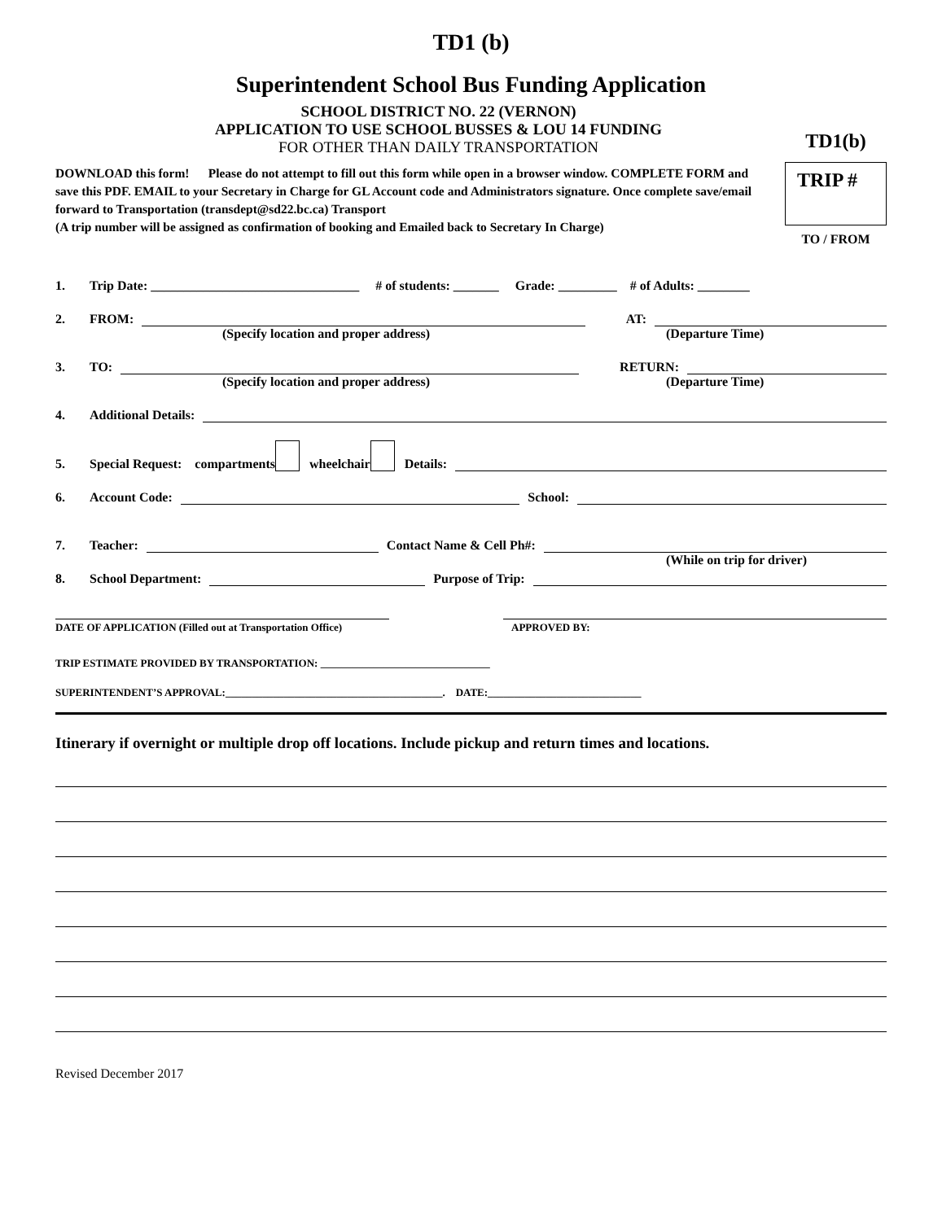TD1 (b)
Superintendent School Bus Funding Application
SCHOOL DISTRICT NO. 22 (VERNON)
APPLICATION TO USE SCHOOL BUSSES & LOU 14 FUNDING
FOR OTHER THAN DAILY TRANSPORTATION
TD1(b)
TRIP #
TO / FROM
DOWNLOAD this form! Please do not attempt to fill out this form while open in a browser window. COMPLETE FORM and save this PDF. EMAIL to your Secretary in Charge for GL Account code and Administrators signature. Once complete save/email forward to Transportation (transdept@sd22.bc.ca) Transport
(A trip number will be assigned as confirmation of booking and Emailed back to Secretary In Charge)
1. Trip Date: ________________________________ # of students: _______ Grade: _________ # of Adults: ________
2. FROM: AT:
(Specify location and proper address) (Departure Time)
3. TO: RETURN:
(Specify location and proper address) (Departure Time)
4. Additional Details:
5. Special Request: compartments wheelchair Details:
6. Account Code: School:
7. Teacher: Contact Name & Cell Ph#:
(While on trip for driver)
8. School Department: Purpose of Trip:
DATE OF APPLICATION (Filled out at Transportation Office) APPROVED BY:
TRIP ESTIMATE PROVIDED BY TRANSPORTATION: ________________________________
SUPERINTENDENT’S APPROVAL:_________________________________________. DATE:_____________________________
Itinerary if overnight or multiple drop off locations. Include pickup and return times and locations.
Revised December 2017